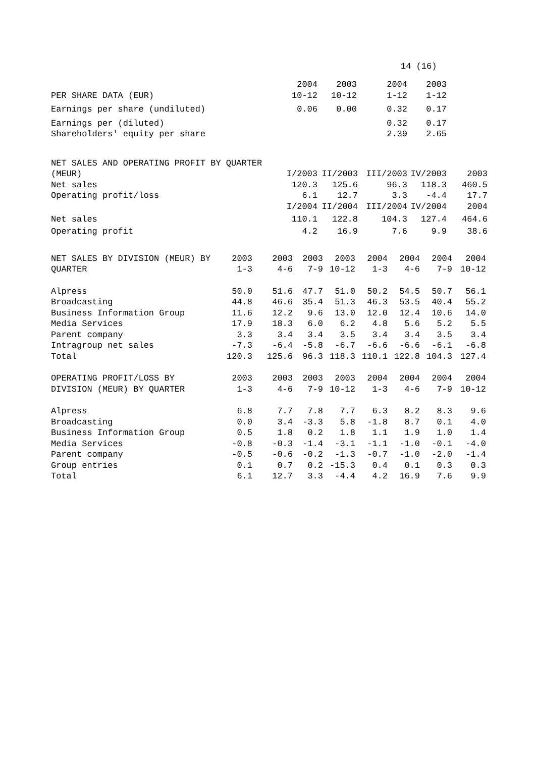14 (16)
| PER SHARE DATA (EUR) | 2004 10-12 | 2003 10-12 | 2004 1-12 | 2003 1-12 | |
| --- | --- | --- | --- | --- | --- |
| Earnings per share (undiluted) | 0.06 | 0.00 | 0.32 | 0.17 | |
| Earnings per (diluted) | | | 0.32 | 0.17 | |
| Shareholders' equity per share | | | 2.39 | 2.65 | |
| NET SALES AND OPERATING PROFIT BY QUARTER (MEUR) | I/2003 | II/2003 | III/2003 | IV/2003 | 2003 |
| Net sales | 120.3 | 125.6 | 96.3 | 118.3 | 460.5 |
| Operating profit/loss | 6.1 | 12.7 | 3.3 | -4.4 | 17.7 |
| | I/2004 | II/2004 | III/2004 | IV/2004 | 2004 |
| Net sales | 110.1 | 122.8 | 104.3 | 127.4 | 464.6 |
| Operating profit | 4.2 | 16.9 | 7.6 | 9.9 | 38.6 |
| NET SALES BY DIVISION (MEUR) BY QUARTER | 2003 1-3 | 2003 4-6 | 2003 7-9 | 2003 10-12 | 2004 1-3 | 2004 4-6 | 2004 7-9 | 2004 10-12 |
| --- | --- | --- | --- | --- | --- | --- | --- | --- |
| Alpress | 50.0 | 51.6 | 47.7 | 51.0 | 50.2 | 54.5 | 50.7 | 56.1 |
| Broadcasting | 44.8 | 46.6 | 35.4 | 51.3 | 46.3 | 53.5 | 40.4 | 55.2 |
| Business Information Group | 11.6 | 12.2 | 9.6 | 13.0 | 12.0 | 12.4 | 10.6 | 14.0 |
| Media Services | 17.9 | 18.3 | 6.0 | 6.2 | 4.8 | 5.6 | 5.2 | 5.5 |
| Parent company | 3.3 | 3.4 | 3.4 | 3.5 | 3.4 | 3.4 | 3.5 | 3.4 |
| Intragroup net sales | -7.3 | -6.4 | -5.8 | -6.7 | -6.6 | -6.6 | -6.1 | -6.8 |
| Total | 120.3 | 125.6 | 96.3 | 118.3 | 110.1 | 122.8 | 104.3 | 127.4 |
| OPERATING PROFIT/LOSS BY DIVISION (MEUR) BY QUARTER | 2003 1-3 | 2003 4-6 | 2003 7-9 | 2003 10-12 | 2004 1-3 | 2004 4-6 | 2004 7-9 | 2004 10-12 |
| Alpress | 6.8 | 7.7 | 7.8 | 7.7 | 6.3 | 8.2 | 8.3 | 9.6 |
| Broadcasting | 0.0 | 3.4 | -3.3 | 5.8 | -1.8 | 8.7 | 0.1 | 4.0 |
| Business Information Group | 0.5 | 1.8 | 0.2 | 1.8 | 1.1 | 1.9 | 1.0 | 1.4 |
| Media Services | -0.8 | -0.3 | -1.4 | -3.1 | -1.1 | -1.0 | -0.1 | -4.0 |
| Parent company | -0.5 | -0.6 | -0.2 | -1.3 | -0.7 | -1.0 | -2.0 | -1.4 |
| Group entries | 0.1 | 0.7 | 0.2 | -15.3 | 0.4 | 0.1 | 0.3 | 0.3 |
| Total | 6.1 | 12.7 | 3.3 | -4.4 | 4.2 | 16.9 | 7.6 | 9.9 |